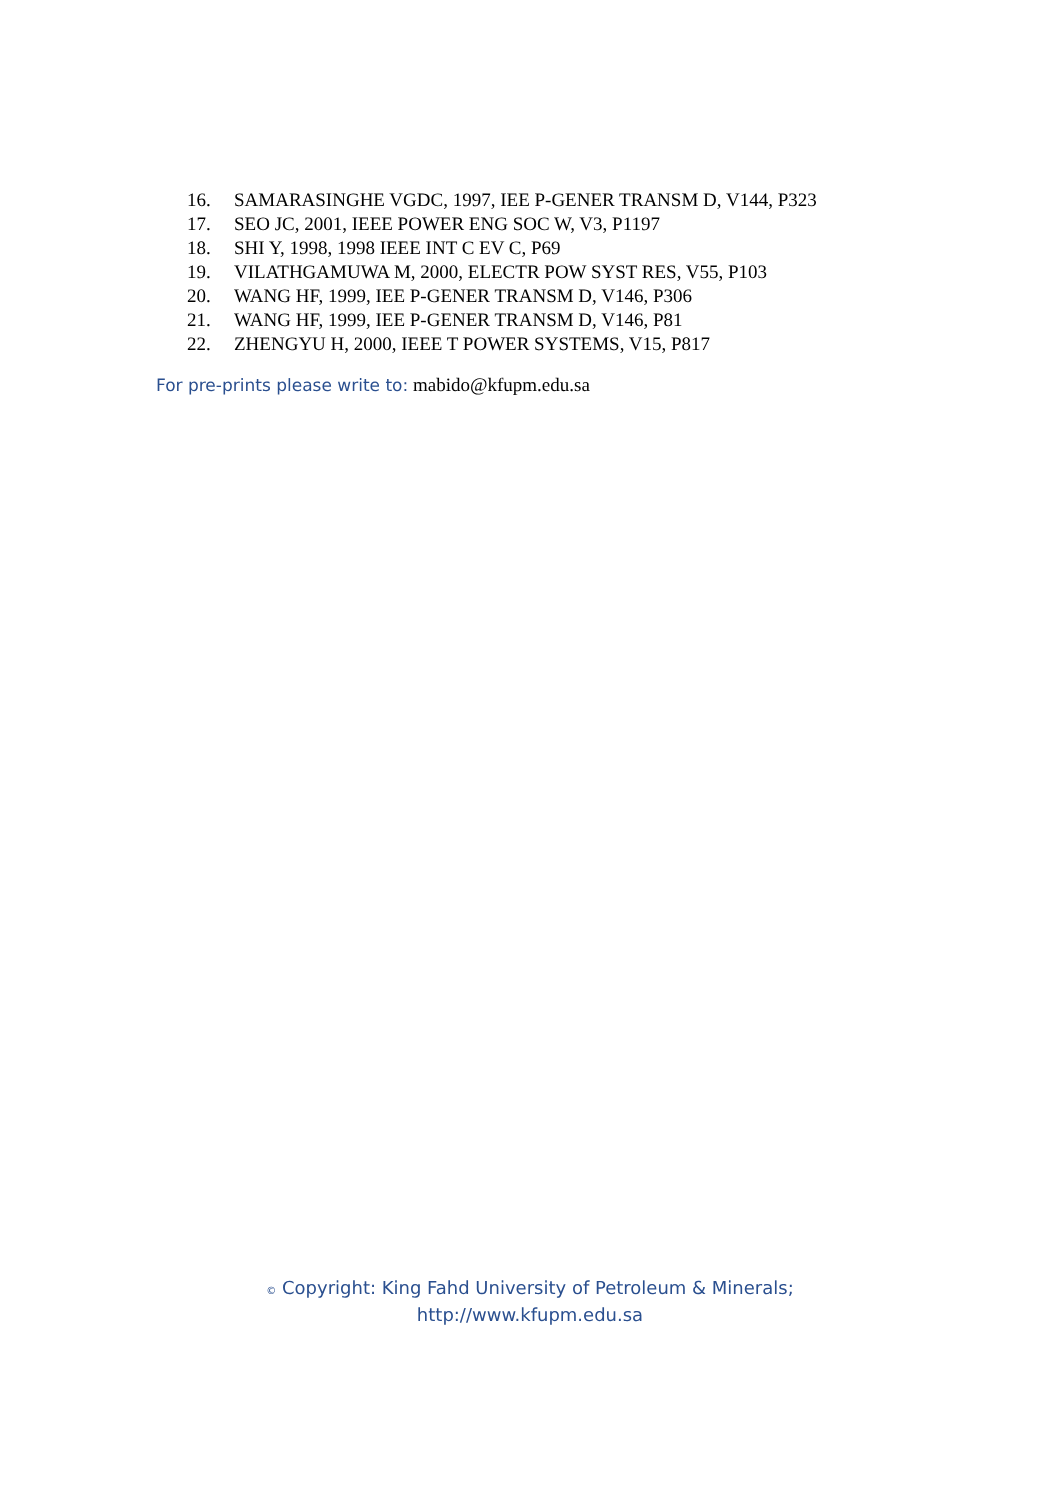16. SAMARASINGHE VGDC, 1997, IEE P-GENER TRANSM D, V144, P323
17. SEO JC, 2001, IEEE POWER ENG SOC W, V3, P1197
18. SHI Y, 1998, 1998 IEEE INT C EV C, P69
19. VILATHGAMUWA M, 2000, ELECTR POW SYST RES, V55, P103
20. WANG HF, 1999, IEE P-GENER TRANSM D, V146, P306
21. WANG HF, 1999, IEE P-GENER TRANSM D, V146, P81
22. ZHENGYU H, 2000, IEEE T POWER SYSTEMS, V15, P817
For pre-prints please write to: mabido@kfupm.edu.sa
© Copyright: King Fahd University of Petroleum & Minerals;
http://www.kfupm.edu.sa